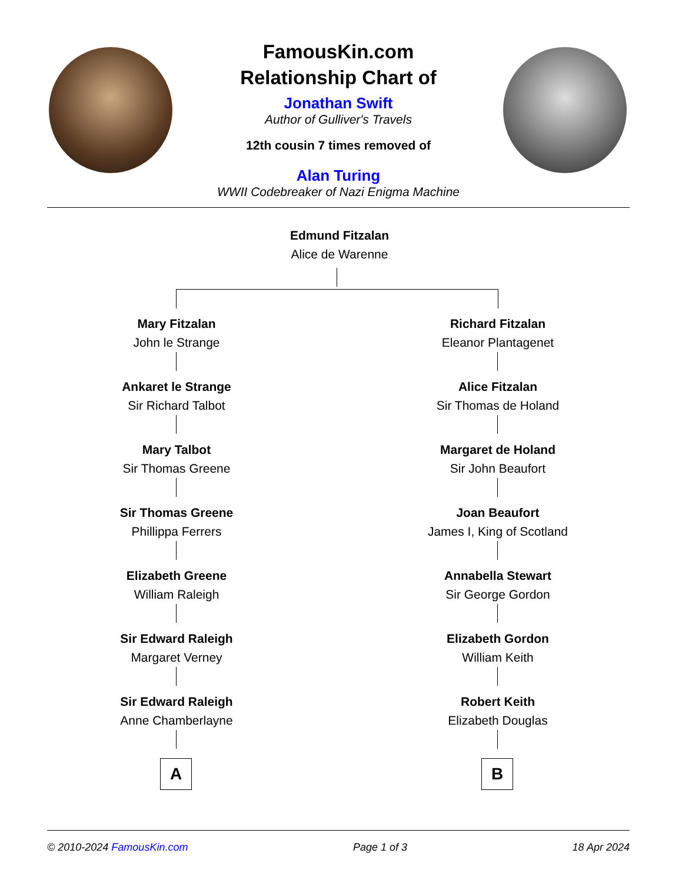FamousKin.com
Relationship Chart of
Jonathan Swift
Author of Gulliver's Travels
12th cousin 7 times removed of
Alan Turing
WWII Codebreaker of Nazi Enigma Machine
Edmund Fitzalan
Alice de Warenne
Mary Fitzalan
John le Strange
Richard Fitzalan
Eleanor Plantagenet
Ankaret le Strange
Sir Richard Talbot
Alice Fitzalan
Sir Thomas de Holand
Mary Talbot
Sir Thomas Greene
Margaret de Holand
Sir John Beaufort
Sir Thomas Greene
Phillippa Ferrers
Joan Beaufort
James I, King of Scotland
Elizabeth Greene
William Raleigh
Annabella Stewart
Sir George Gordon
Sir Edward Raleigh
Margaret Verney
Elizabeth Gordon
William Keith
Sir Edward Raleigh
Anne Chamberlayne
Robert Keith
Elizabeth Douglas
A B
© 2010-2024 FamousKin.com Page 1 of 3 18 Apr 2024